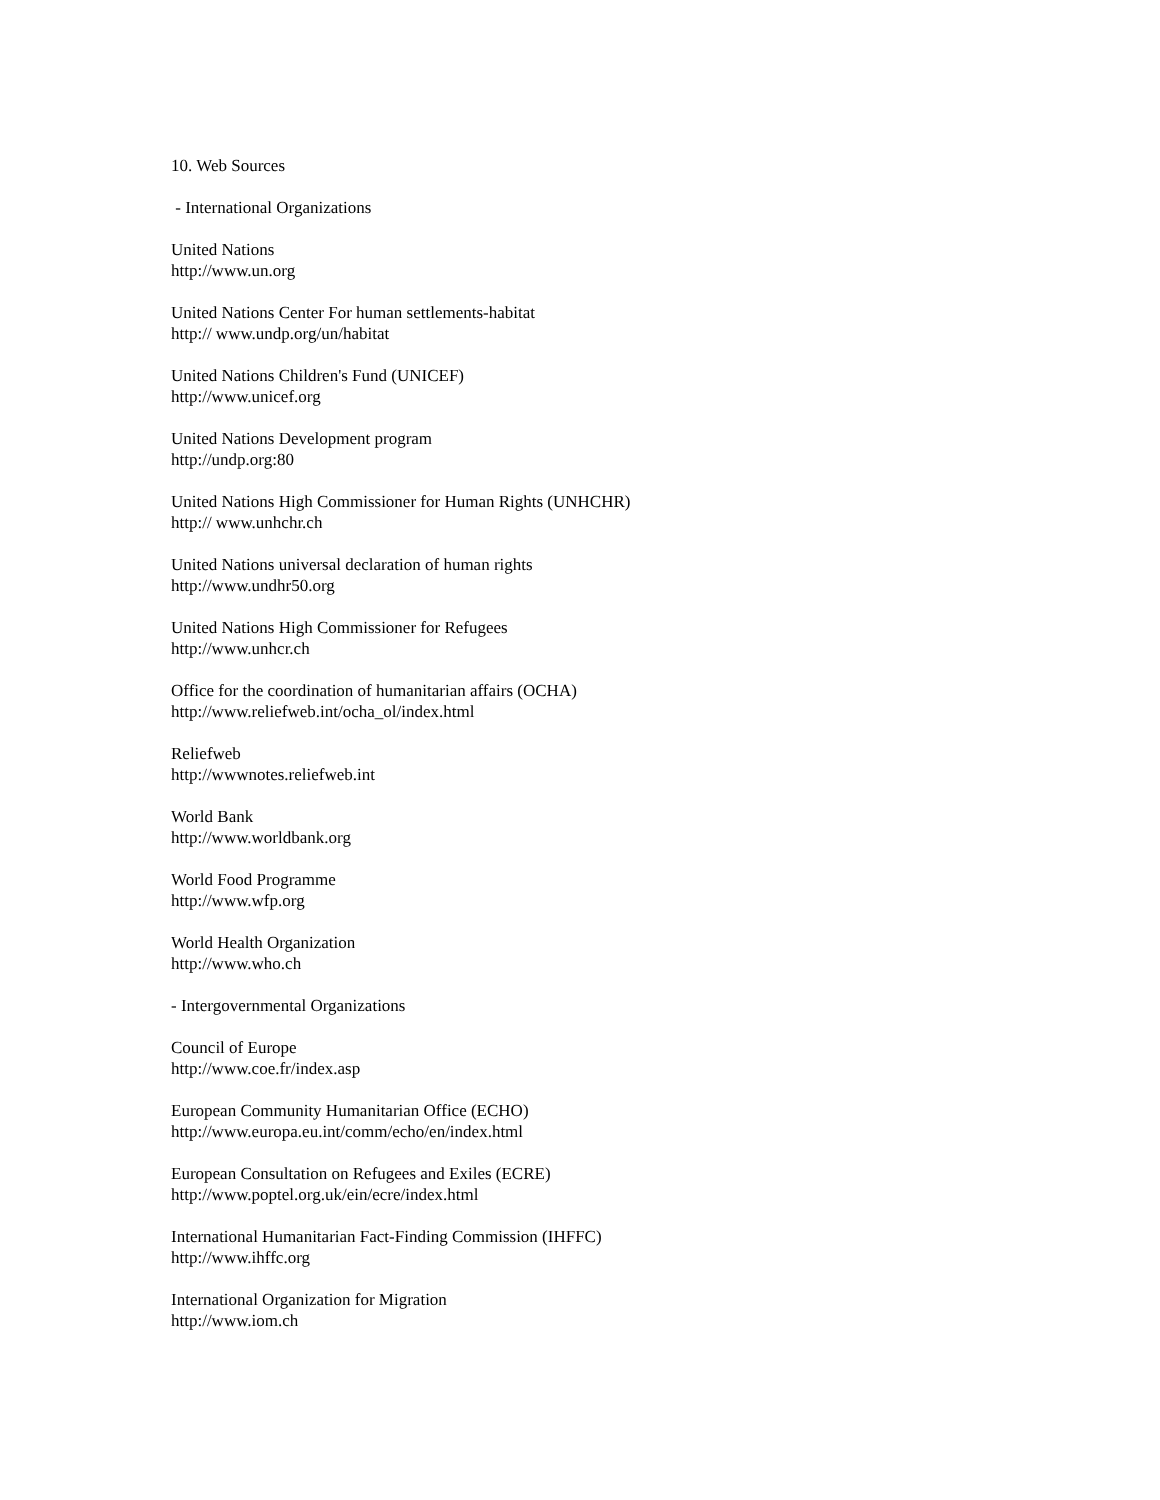10. Web Sources
- International Organizations
United Nations
http://www.un.org
United Nations Center For human settlements-habitat
http:// www.undp.org/un/habitat
United Nations Children's Fund (UNICEF)
http://www.unicef.org
United Nations Development program
http://undp.org:80
United Nations High Commissioner for Human Rights (UNHCHR)
http:// www.unhchr.ch
United Nations universal declaration of human rights
http://www.undhr50.org
United Nations High Commissioner for Refugees
http://www.unhcr.ch
Office for the coordination of humanitarian affairs (OCHA)
http://www.reliefweb.int/ocha_ol/index.html
Reliefweb
http://wwwnotes.reliefweb.int
World Bank
http://www.worldbank.org
World Food Programme
http://www.wfp.org
World Health Organization
http://www.who.ch
- Intergovernmental Organizations
Council of Europe
http://www.coe.fr/index.asp
European Community Humanitarian Office (ECHO)
http://www.europa.eu.int/comm/echo/en/index.html
European Consultation on Refugees and Exiles (ECRE)
http://www.poptel.org.uk/ein/ecre/index.html
International Humanitarian Fact-Finding Commission (IHFFC)
http://www.ihffc.org
International Organization for Migration
http://www.iom.ch